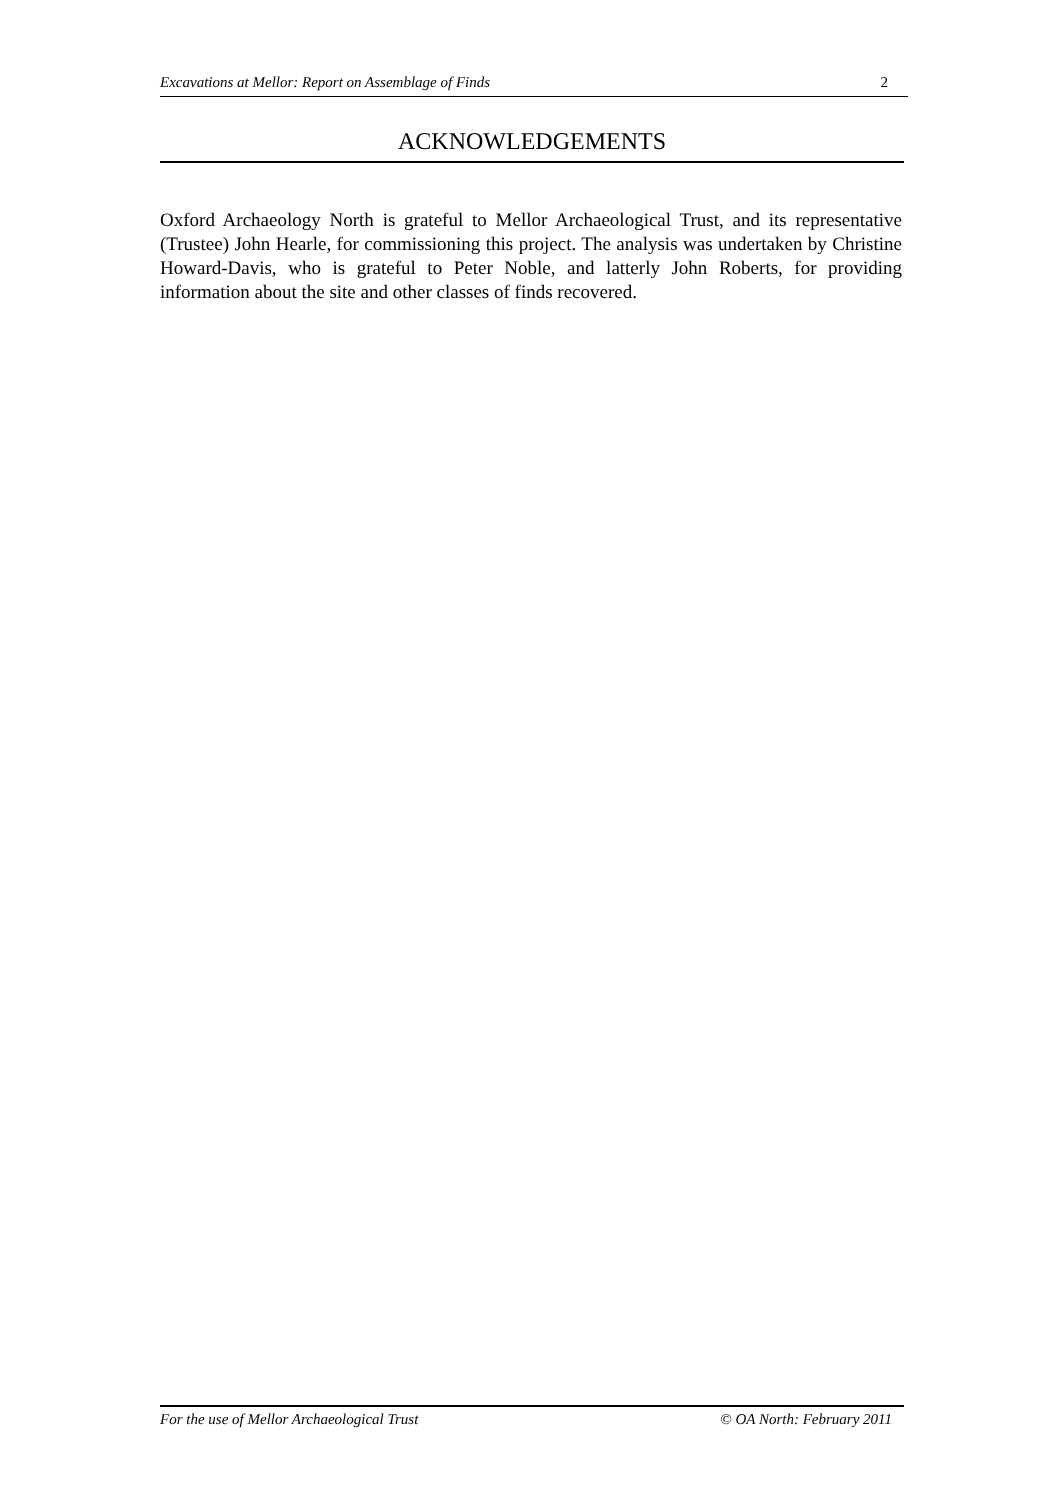Excavations at Mellor: Report on Assemblage of Finds 2
ACKNOWLEDGEMENTS
Oxford Archaeology North is grateful to Mellor Archaeological Trust, and its representative (Trustee) John Hearle, for commissioning this project. The analysis was undertaken by Christine Howard-Davis, who is grateful to Peter Noble, and latterly John Roberts, for providing information about the site and other classes of finds recovered.
For the use of Mellor Archaeological Trust © OA North: February 2011